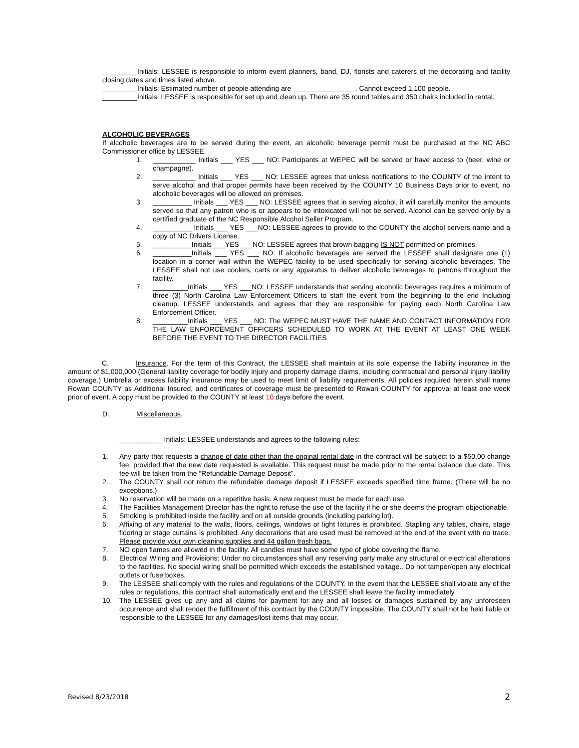_________Initials: LESSEE is responsible to inform event planners, band, DJ, florists and caterers of the decorating and facility closing dates and times listed above.
_________Initials: Estimated number of people attending are ________________. Cannot exceed 1,100 people.
_________Initials. LESSEE is responsible for set up and clean up. There are 35 round tables and 350 chairs included in rental.
ALCOHOLIC BEVERAGES
If alcoholic beverages are to be served during the event, an alcoholic beverage permit must be purchased at the NC ABC Commissioner office by LESSEE.
1. ___________ Initials ___ YES ___ NO: Participants at WEPEC will be served or have access to (beer, wine or champagne).
2. ___________ Initials ___ YES ___ NO: LESSEE agrees that unless notifications to the COUNTY of the intent to serve alcohol and that proper permits have been received by the COUNTY 10 Business Days prior to event, no alcoholic beverages will be allowed on premises.
3. __________ Initials ___ YES ___ NO: LESSEE agrees that in serving alcohol, it will carefully monitor the amounts served so that any patron who is or appears to be intoxicated will not be served. Alcohol can be served only by a certified graduate of the NC Responsible Alcohol Seller Program.
4. __________ Initials ___ YES ___NO: LESSEE agrees to provide to the COUNTY the alcohol servers name and a copy of NC Drivers License.
5. __________Initials ___YES ___NO: LESSEE agrees that brown bagging IS NOT permitted on premises.
6. __________Initials ___ YES ___ NO: If alcoholic beverages are served the LESSEE shall designate one (1) location in a corner wall within the WEPEC facility to be used specifically for serving alcoholic beverages. The LESSEE shall not use coolers, carts or any apparatus to deliver alcoholic beverages to patrons throughout the facility.
7. _________Initials ___ YES ___NO: LESSEE understands that serving alcoholic beverages requires a minimum of three (3) North Carolina Law Enforcement Officers to staff the event from the beginning to the end Including cleanup. LESSEE understands and agrees that they are responsible for paying each North Carolina Law Enforcement Officer.
8. _________Initials ___ YES ___ NO: The WEPEC MUST HAVE THE NAME AND CONTACT INFORMATION FOR THE LAW ENFORCEMENT OFFICERS SCHEDULED TO WORK AT THE EVENT AT LEAST ONE WEEK BEFORE THE EVENT TO THE DIRECTOR FACILITIES
C. Insurance. For the term of this Contract, the LESSEE shall maintain at its sole expense the liability insurance in the amount of $1,000,000 (General liability coverage for bodily injury and property damage claims, including contractual and personal injury liability coverage.) Umbrella or excess liability insurance may be used to meet limit of liability requirements. All policies required herein shall name Rowan COUNTY as Additional Insured, and certificates of coverage must be presented to Rowan COUNTY for approval at least one week prior of event. A copy must be provided to the COUNTY at least 10 days before the event.
D. Miscellaneous.
___________ Initials: LESSEE understands and agrees to the following rules:
1. Any party that requests a change of date other than the original rental date in the contract will be subject to a $50.00 change fee, provided that the new date requested is available. This request must be made prior to the rental balance due date. This fee will be taken from the “Refundable Damage Deposit”.
2. The COUNTY shall not return the refundable damage deposit if LESSEE exceeds specified time frame. (There will be no exceptions.)
3. No reservation will be made on a repetitive basis. A new request must be made for each use.
4. The Facilities Management Director has the right to refuse the use of the facility if he or she deems the program objectionable.
5. Smoking is prohibited inside the facility and on all outside grounds (including parking lot).
6. Affixing of any material to the walls, floors, ceilings, windows or light fixtures is prohibited. Stapling any tables, chairs, stage flooring or stage curtains is prohibited. Any decorations that are used must be removed at the end of the event with no trace. Please provide your own cleaning supplies and 44 gallon trash bags.
7. NO open flames are allowed in the facility. All candles must have some type of globe covering the flame.
8. Electrical Wiring and Provisions: Under no circumstances shall any reserving party make any structural or electrical alterations to the facilities. No special wiring shall be permitted which exceeds the established voltage.. Do not tamper/open any electrical outlets or fuse boxes.
9. The LESSEE shall comply with the rules and regulations of the COUNTY. In the event that the LESSEE shall violate any of the rules or regulations, this contract shall automatically end and the LESSEE shall leave the facility immediately.
10. The LESSEE gives up any and all claims for payment for any and all losses or damages sustained by any unforeseen occurrence and shall render the fulfillment of this contract by the COUNTY impossible. The COUNTY shall not be held liable or responsible to the LESSEE for any damages/lost items that may occur.
Revised 8/23/2018 2